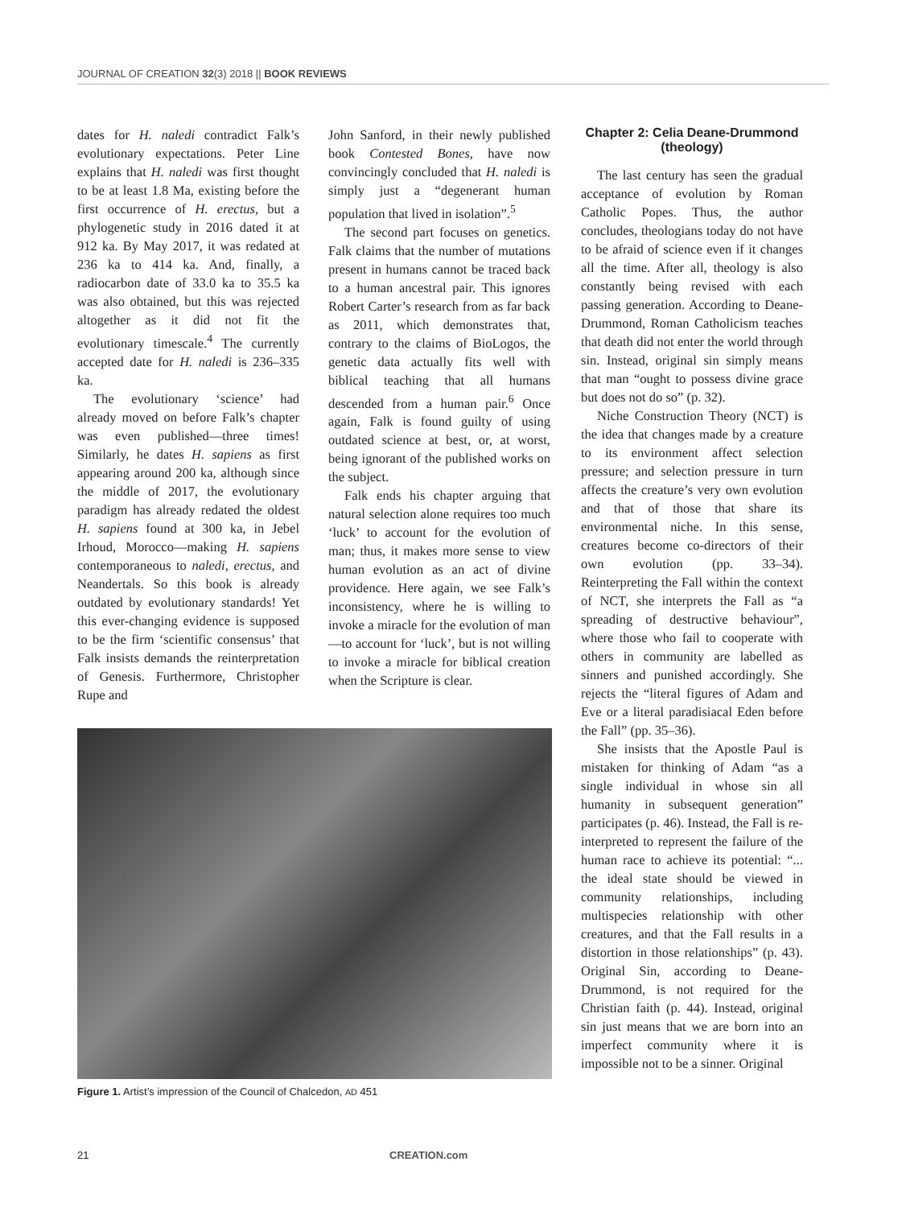JOURNAL OF CREATION 32(3) 2018 || BOOK REVIEWS
dates for H. naledi contradict Falk’s evolutionary expectations. Peter Line explains that H. naledi was first thought to be at least 1.8 Ma, existing before the first occurrence of H. erectus, but a phylogenetic study in 2016 dated it at 912 ka. By May 2017, it was redated at 236 ka to 414 ka. And, finally, a radiocarbon date of 33.0 ka to 35.5 ka was also obtained, but this was rejected altogether as it did not fit the evolutionary timescale.<sup>4</sup> The currently accepted date for H. naledi is 236–335 ka.
The evolutionary ‘science’ had already moved on before Falk’s chapter was even published—three times! Similarly, he dates H. sapiens as first appearing around 200 ka, although since the middle of 2017, the evolutionary paradigm has already redated the oldest H. sapiens found at 300 ka, in Jebel Irhoud, Morocco—making H. sapiens contemporaneous to naledi, erectus, and Neandertals. So this book is already outdated by evolutionary standards! Yet this ever-changing evidence is supposed to be the firm ‘scientific consensus’ that Falk insists demands the reinterpretation of Genesis. Furthermore, Christopher Rupe and
John Sanford, in their newly published book Contested Bones, have now convincingly concluded that H. naledi is simply just a “degenerant human population that lived in isolation”.<sup>5</sup>
The second part focuses on genetics. Falk claims that the number of mutations present in humans cannot be traced back to a human ancestral pair. This ignores Robert Carter’s research from as far back as 2011, which demonstrates that, contrary to the claims of BioLogos, the genetic data actually fits well with biblical teaching that all humans descended from a human pair.<sup>6</sup> Once again, Falk is found guilty of using outdated science at best, or, at worst, being ignorant of the published works on the subject.
Falk ends his chapter arguing that natural selection alone requires too much ‘luck’ to account for the evolution of man; thus, it makes more sense to view human evolution as an act of divine providence. Here again, we see Falk’s inconsistency, where he is willing to invoke a miracle for the evolution of man—to account for ‘luck’, but is not willing to invoke a miracle for biblical creation when the Scripture is clear.
Figure 1. Artist’s impression of the Council of Chalcedon, AD 451
Chapter 2: Celia Deane-Drummond (theology)
The last century has seen the gradual acceptance of evolution by Roman Catholic Popes. Thus, the author concludes, theologians today do not have to be afraid of science even if it changes all the time. After all, theology is also constantly being revised with each passing generation. According to Deane-Drummond, Roman Catholicism teaches that death did not enter the world through sin. Instead, original sin simply means that man “ought to possess divine grace but does not do so” (p. 32).
Niche Construction Theory (NCT) is the idea that changes made by a creature to its environment affect selection pressure; and selection pressure in turn affects the creature’s very own evolution and that of those that share its environmental niche. In this sense, creatures become co-directors of their own evolution (pp. 33–34). Reinterpreting the Fall within the context of NCT, she interprets the Fall as “a spreading of destructive behaviour”, where those who fail to cooperate with others in community are labelled as sinners and punished accordingly. She rejects the “literal figures of Adam and Eve or a literal paradisiacal Eden before the Fall” (pp. 35–36).
She insists that the Apostle Paul is mistaken for thinking of Adam “as a single individual in whose sin all humanity in subsequent generation” participates (p. 46). Instead, the Fall is re-interpreted to represent the failure of the human race to achieve its potential: “... the ideal state should be viewed in community relationships, including multispecies relationship with other creatures, and that the Fall results in a distortion in those relationships” (p. 43). Original Sin, according to Deane-Drummond, is not required for the Christian faith (p. 44). Instead, original sin just means that we are born into an imperfect community where it is impossible not to be a sinner. Original
21 CREATION.com